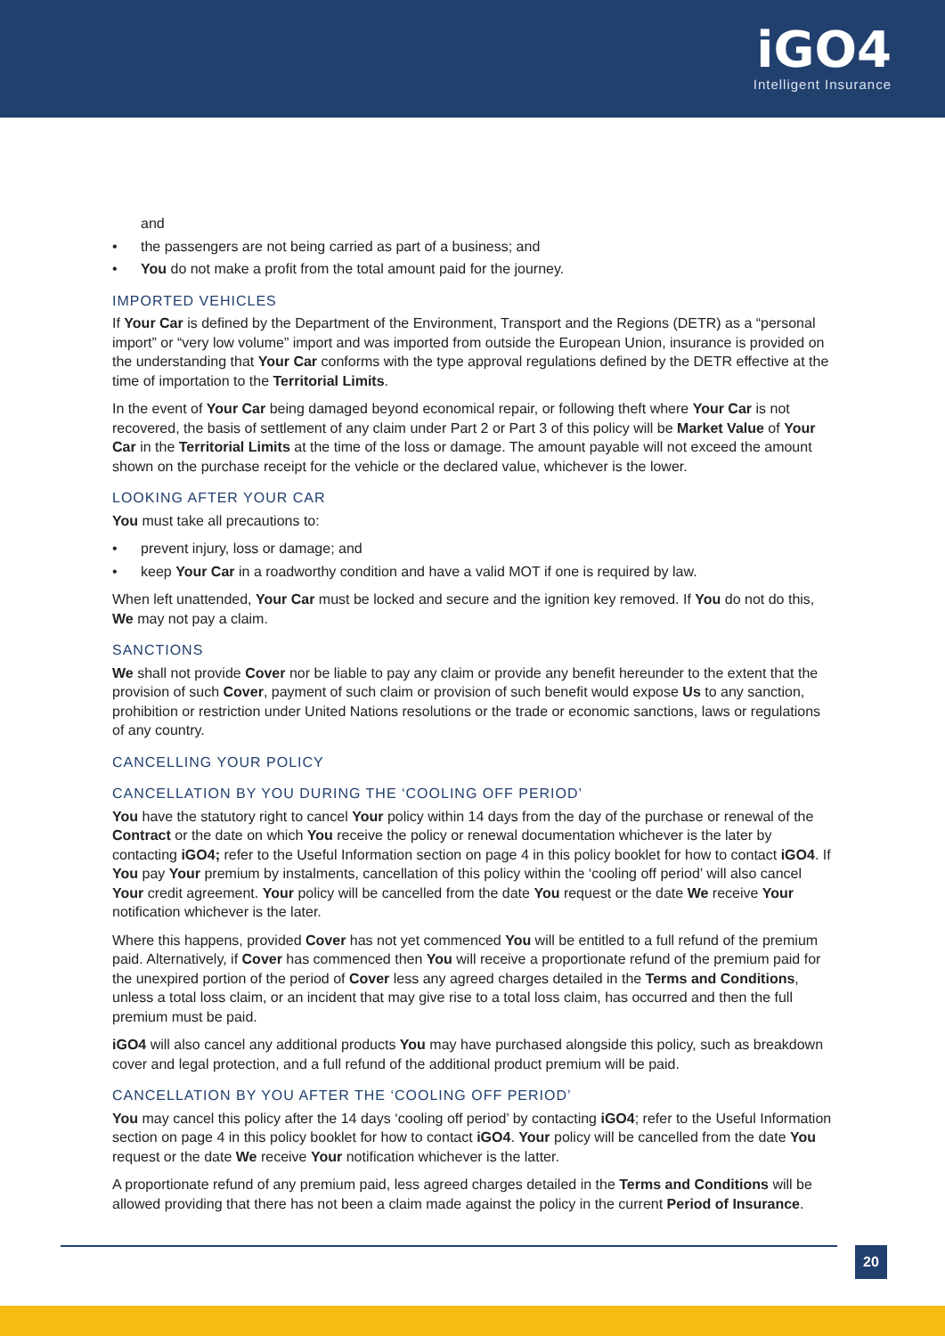iGO4
Intelligent Insurance
and
• the passengers are not being carried as part of a business; and
• You do not make a profit from the total amount paid for the journey.
IMPORTED VEHICLES
If Your Car is defined by the Department of the Environment, Transport and the Regions (DETR) as a “personal import” or “very low volume” import and was imported from outside the European Union, insurance is provided on the understanding that Your Car conforms with the type approval regulations defined by the DETR effective at the time of importation to the Territorial Limits.
In the event of Your Car being damaged beyond economical repair, or following theft where Your Car is not recovered, the basis of settlement of any claim under Part 2 or Part 3 of this policy will be Market Value of Your Car in the Territorial Limits at the time of the loss or damage. The amount payable will not exceed the amount shown on the purchase receipt for the vehicle or the declared value, whichever is the lower.
LOOKING AFTER YOUR CAR
You must take all precautions to:
• prevent injury, loss or damage; and
• keep Your Car in a roadworthy condition and have a valid MOT if one is required by law.
When left unattended, Your Car must be locked and secure and the ignition key removed. If You do not do this, We may not pay a claim.
SANCTIONS
We shall not provide Cover nor be liable to pay any claim or provide any benefit hereunder to the extent that the provision of such Cover, payment of such claim or provision of such benefit would expose Us to any sanction, prohibition or restriction under United Nations resolutions or the trade or economic sanctions, laws or regulations of any country.
CANCELLING YOUR POLICY
CANCELLATION BY YOU DURING THE ‘COOLING OFF PERIOD’
You have the statutory right to cancel Your policy within 14 days from the day of the purchase or renewal of the Contract or the date on which You receive the policy or renewal documentation whichever is the later by contacting iGO4; refer to the Useful Information section on page 4 in this policy booklet for how to contact iGO4. If You pay Your premium by instalments, cancellation of this policy within the ‘cooling off period’ will also cancel Your credit agreement. Your policy will be cancelled from the date You request or the date We receive Your notification whichever is the later.
Where this happens, provided Cover has not yet commenced You will be entitled to a full refund of the premium paid. Alternatively, if Cover has commenced then You will receive a proportionate refund of the premium paid for the unexpired portion of the period of Cover less any agreed charges detailed in the Terms and Conditions, unless a total loss claim, or an incident that may give rise to a total loss claim, has occurred and then the full premium must be paid.
iGO4 will also cancel any additional products You may have purchased alongside this policy, such as breakdown cover and legal protection, and a full refund of the additional product premium will be paid.
CANCELLATION BY YOU AFTER THE ‘COOLING OFF PERIOD’
You may cancel this policy after the 14 days ‘cooling off period’ by contacting iGO4; refer to the Useful Information section on page 4 in this policy booklet for how to contact iGO4. Your policy will be cancelled from the date You request or the date We receive Your notification whichever is the latter.
A proportionate refund of any premium paid, less agreed charges detailed in the Terms and Conditions will be allowed providing that there has not been a claim made against the policy in the current Period of Insurance.
20